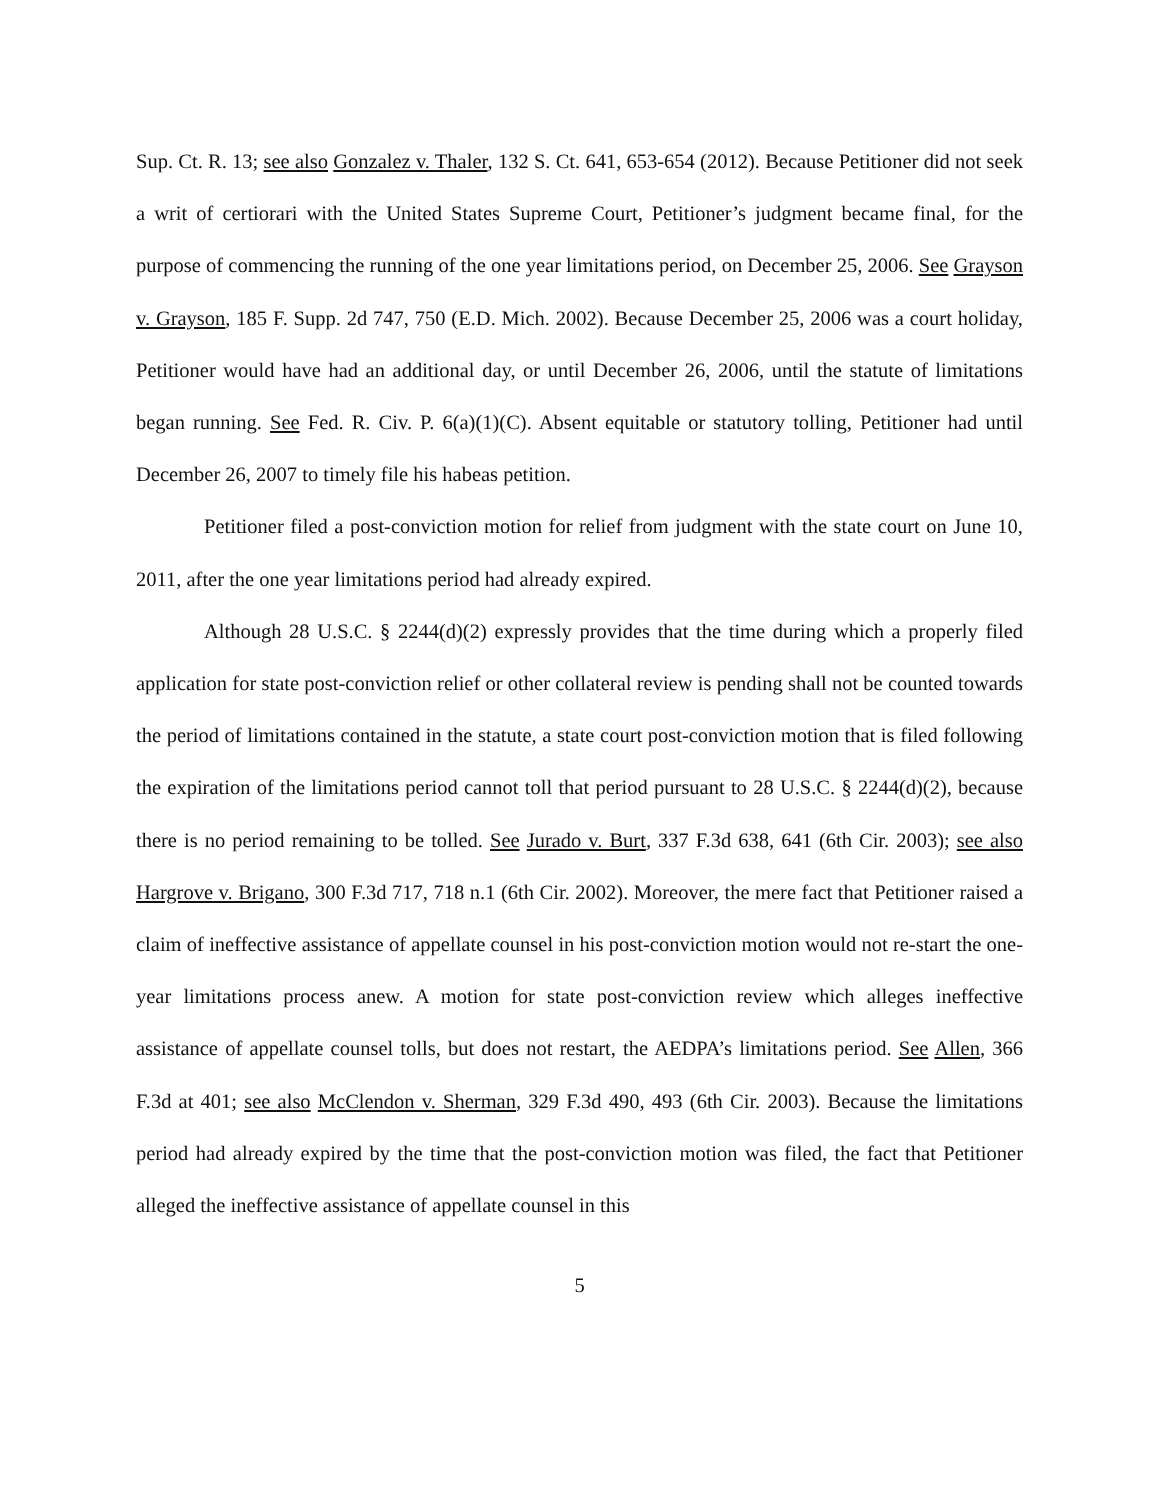Sup. Ct. R. 13; see also Gonzalez v. Thaler, 132 S. Ct. 641, 653-654 (2012). Because Petitioner did not seek a writ of certiorari with the United States Supreme Court, Petitioner’s judgment became final, for the purpose of commencing the running of the one year limitations period, on December 25, 2006. See Grayson v. Grayson, 185 F. Supp. 2d 747, 750 (E.D. Mich. 2002). Because December 25, 2006 was a court holiday, Petitioner would have had an additional day, or until December 26, 2006, until the statute of limitations began running. See Fed. R. Civ. P. 6(a)(1)(C). Absent equitable or statutory tolling, Petitioner had until December 26, 2007 to timely file his habeas petition.
Petitioner filed a post-conviction motion for relief from judgment with the state court on June 10, 2011, after the one year limitations period had already expired.
Although 28 U.S.C. § 2244(d)(2) expressly provides that the time during which a properly filed application for state post-conviction relief or other collateral review is pending shall not be counted towards the period of limitations contained in the statute, a state court post-conviction motion that is filed following the expiration of the limitations period cannot toll that period pursuant to 28 U.S.C. § 2244(d)(2), because there is no period remaining to be tolled. See Jurado v. Burt, 337 F.3d 638, 641 (6th Cir. 2003); see also Hargrove v. Brigano, 300 F.3d 717, 718 n.1 (6th Cir. 2002). Moreover, the mere fact that Petitioner raised a claim of ineffective assistance of appellate counsel in his post-conviction motion would not re-start the one-year limitations process anew. A motion for state post-conviction review which alleges ineffective assistance of appellate counsel tolls, but does not restart, the AEDPA’s limitations period. See Allen, 366 F.3d at 401; see also McClendon v. Sherman, 329 F.3d 490, 493 (6th Cir. 2003). Because the limitations period had already expired by the time that the post-conviction motion was filed, the fact that Petitioner alleged the ineffective assistance of appellate counsel in this
5